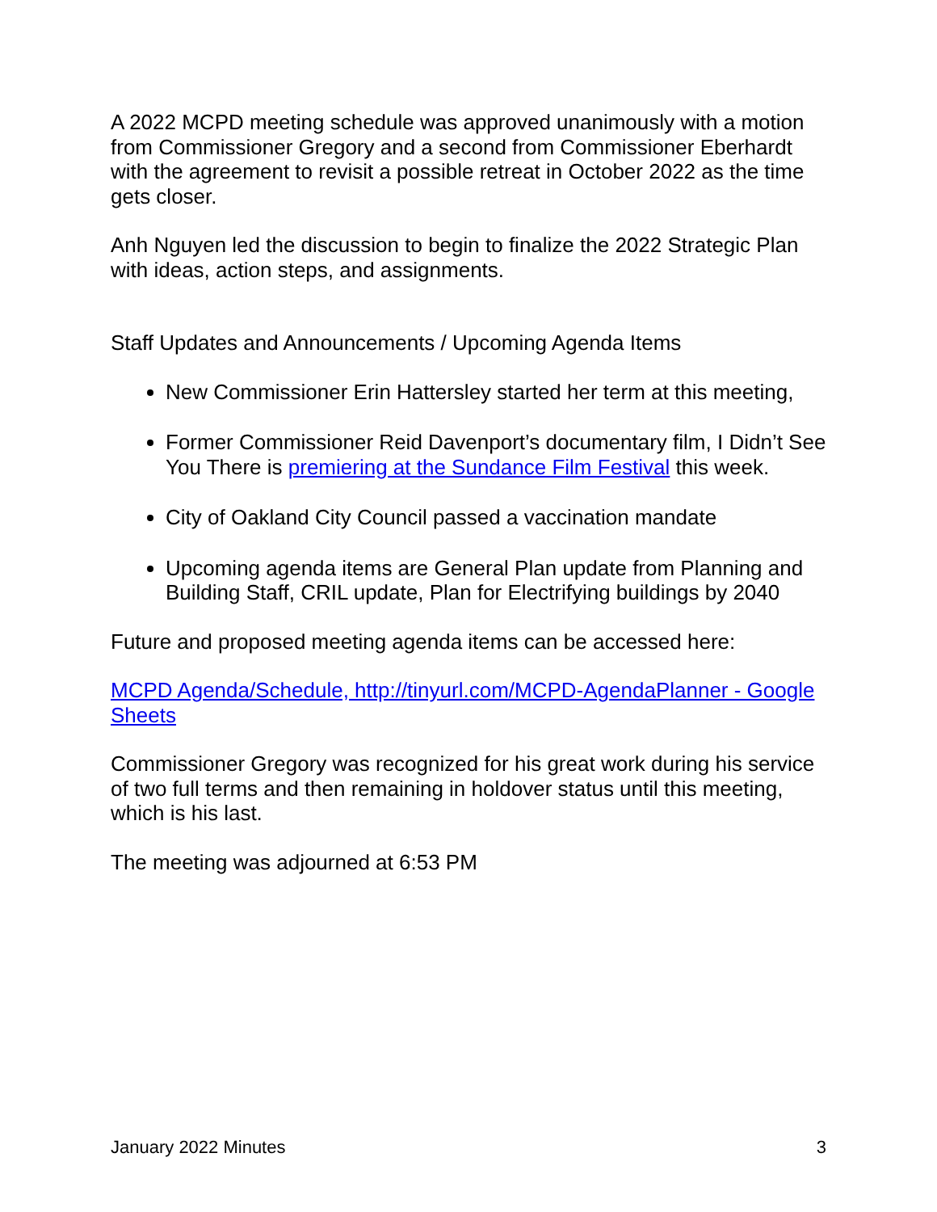A 2022 MCPD meeting schedule was approved unanimously with a motion from Commissioner Gregory and a second from Commissioner Eberhardt with the agreement to revisit a possible retreat in October 2022 as the time gets closer.
Anh Nguyen led the discussion to begin to finalize the 2022 Strategic Plan with ideas, action steps, and assignments.
Staff Updates and Announcements / Upcoming Agenda Items
New Commissioner Erin Hattersley started her term at this meeting,
Former Commissioner Reid Davenport’s documentary film, I Didn’t See You There is premiering at the Sundance Film Festival this week.
City of Oakland City Council passed a vaccination mandate
Upcoming agenda items are General Plan update from Planning and Building Staff, CRIL update, Plan for Electrifying buildings by 2040
Future and proposed meeting agenda items can be accessed here:
MCPD Agenda/Schedule, http://tinyurl.com/MCPD-AgendaPlanner - Google Sheets
Commissioner Gregory was recognized for his great work during his service of two full terms and then remaining in holdover status until this meeting, which is his last.
The meeting was adjourned at 6:53 PM
January 2022 Minutes 3